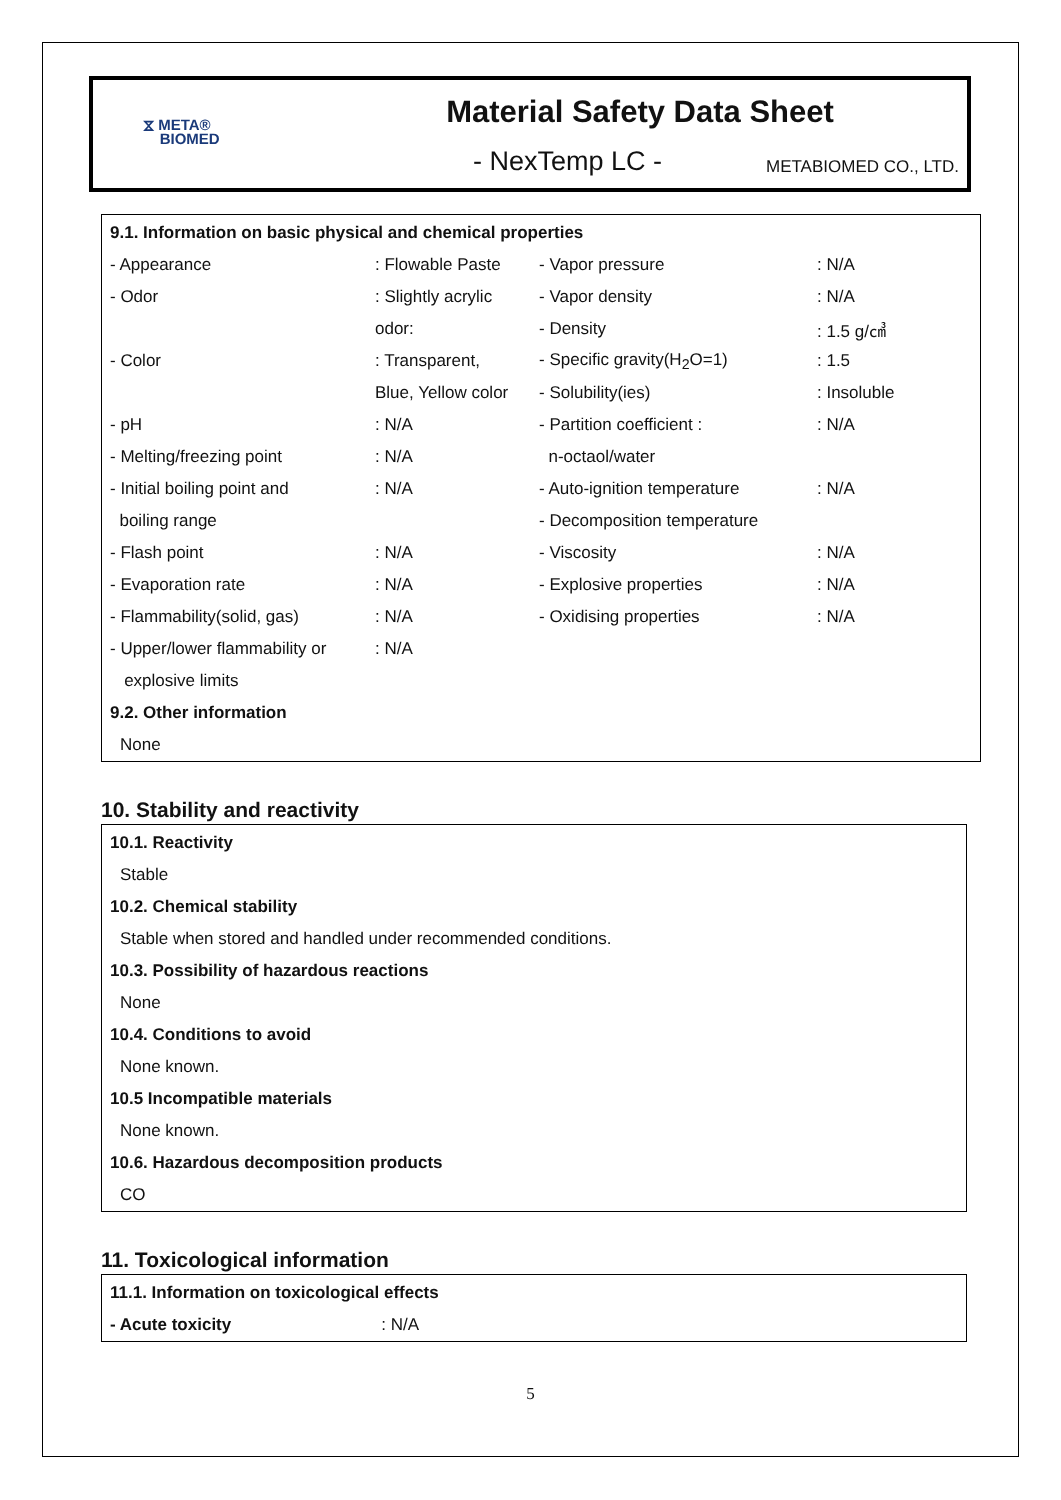⧖ META®
BIOMED
Material Safety Data Sheet
- NexTemp LC - METABIOMED CO., LTD.
9.1. Information on basic physical and chemical properties
| - Appearance | : Flowable Paste | - Vapor pressure | : N/A |
| - Odor | : Slightly acrylic | - Vapor density | : N/A |
| | odor: | - Density | : 1.5 g/㎤ |
| - Color | : Transparent, | - Specific gravity(H<sub>2</sub>O=1) | : 1.5 |
| | Blue, Yellow color | - Solubility(ies) | : Insoluble |
| - pH | : N/A | - Partition coefficient : | : N/A |
| - Melting/freezing point | : N/A | n-octaol/water | |
| - Initial boiling point and | : N/A | - Auto-ignition temperature | : N/A |
| boiling range | | - Decomposition temperature | |
| - Flash point | : N/A | - Viscosity | : N/A |
| - Evaporation rate | : N/A | - Explosive properties | : N/A |
| - Flammability(solid, gas) | : N/A | - Oxidising properties | : N/A |
| - Upper/lower flammability or | : N/A | | |
| explosive limits | | | |
9.2. Other information
None
10. Stability and reactivity
10.1. Reactivity
Stable
10.2. Chemical stability
Stable when stored and handled under recommended conditions.
10.3. Possibility of hazardous reactions
None
10.4. Conditions to avoid
None known.
10.5 Incompatible materials
None known.
10.6. Hazardous decomposition products
CO
11. Toxicological information
11.1. Information on toxicological effects
- Acute toxicity: N/A
5